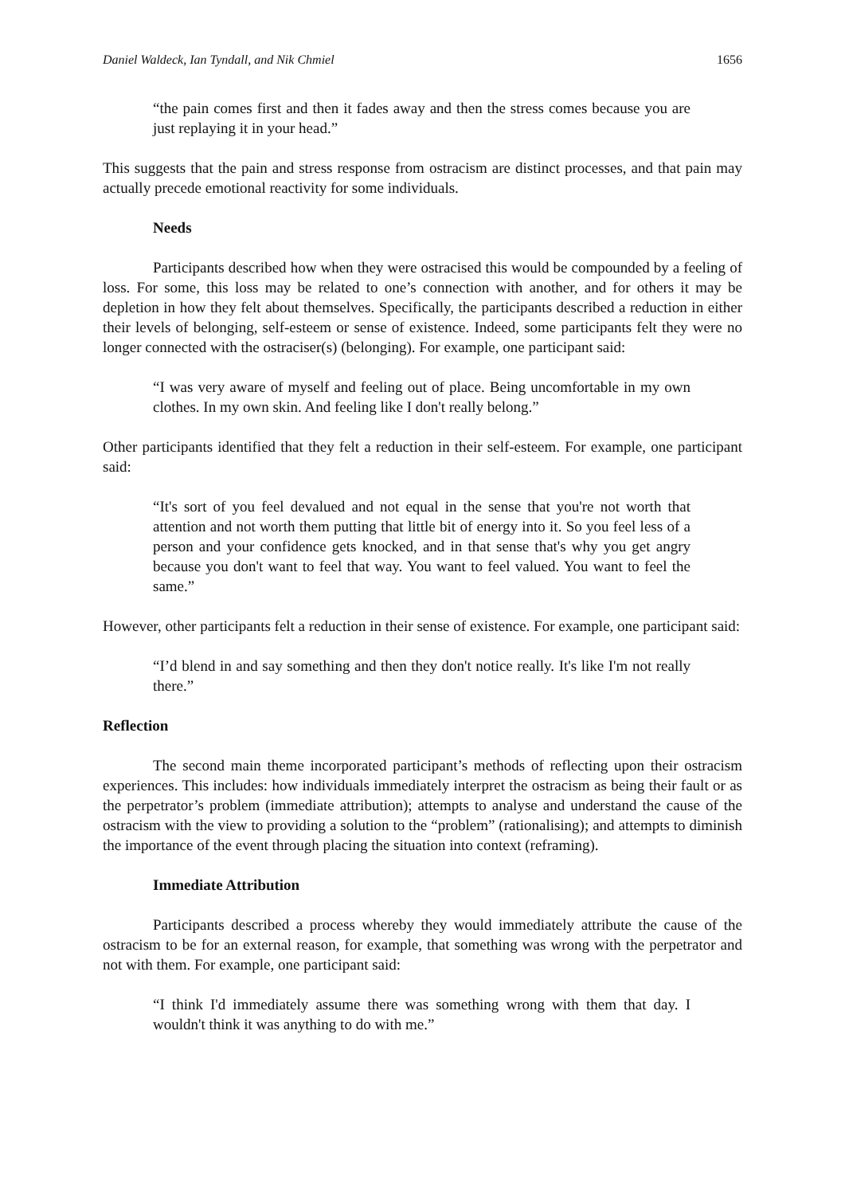Daniel Waldeck, Ian Tyndall, and Nik Chmiel 1656
“the pain comes first and then it fades away and then the stress comes because you are just replaying it in your head.”
This suggests that the pain and stress response from ostracism are distinct processes, and that pain may actually precede emotional reactivity for some individuals.
Needs
Participants described how when they were ostracised this would be compounded by a feeling of loss. For some, this loss may be related to one’s connection with another, and for others it may be depletion in how they felt about themselves. Specifically, the participants described a reduction in either their levels of belonging, self-esteem or sense of existence. Indeed, some participants felt they were no longer connected with the ostraciser(s) (belonging). For example, one participant said:
“I was very aware of myself and feeling out of place. Being uncomfortable in my own clothes. In my own skin. And feeling like I don't really belong.”
Other participants identified that they felt a reduction in their self-esteem. For example, one participant said:
“It's sort of you feel devalued and not equal in the sense that you're not worth that attention and not worth them putting that little bit of energy into it. So you feel less of a person and your confidence gets knocked, and in that sense that's why you get angry because you don't want to feel that way. You want to feel valued. You want to feel the same.”
However, other participants felt a reduction in their sense of existence. For example, one participant said:
“I’d blend in and say something and then they don't notice really. It's like I'm not really there.”
Reflection
The second main theme incorporated participant’s methods of reflecting upon their ostracism experiences. This includes: how individuals immediately interpret the ostracism as being their fault or as the perpetrator’s problem (immediate attribution); attempts to analyse and understand the cause of the ostracism with the view to providing a solution to the “problem” (rationalising); and attempts to diminish the importance of the event through placing the situation into context (reframing).
Immediate Attribution
Participants described a process whereby they would immediately attribute the cause of the ostracism to be for an external reason, for example, that something was wrong with the perpetrator and not with them. For example, one participant said:
“I think I'd immediately assume there was something wrong with them that day. I wouldn't think it was anything to do with me.”